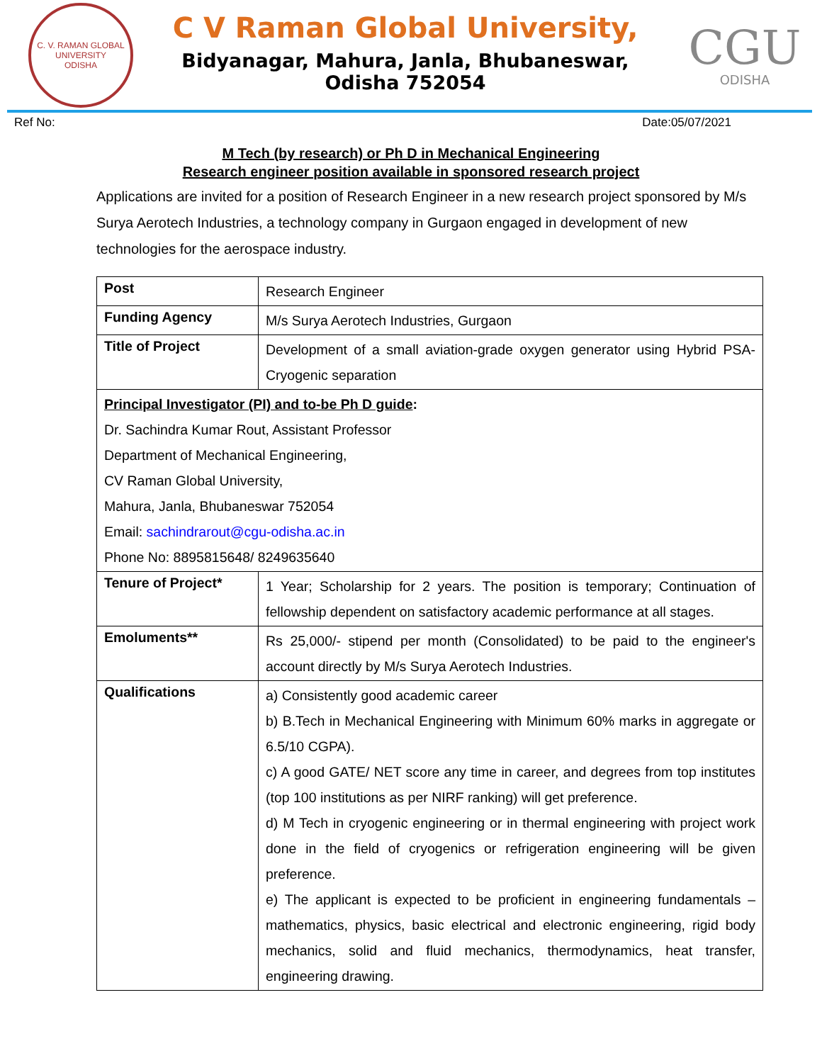C. V. RAMAN GLOBAL UNIVERSITY
ODISHA
C V Raman Global University,
Bidyanagar, Mahura, Janla, Bhubaneswar,
Odisha 752054
CGU
ODISHA
Ref No: Date:05/07/2021
M Tech (by research) or Ph D in Mechanical Engineering
Research engineer position available in sponsored research project
Applications are invited for a position of Research Engineer in a new research project sponsored by M/s Surya Aerotech Industries, a technology company in Gurgaon engaged in development of new technologies for the aerospace industry.
| Post | Research Engineer |
| Funding Agency | M/s Surya Aerotech Industries, Gurgaon |
| Title of Project | Development of a small aviation-grade oxygen generator using Hybrid PSA-Cryogenic separation |
| Principal Investigator (PI) and to-be Ph D guide : Dr. Sachindra Kumar Rout, Assistant Professor Department of Mechanical Engineering, CV Raman Global University, Mahura, Janla, Bhubaneswar 752054 Email: sachindrarout@cgu-odisha.ac.in Phone No: 8895815648/ 8249635640 | |
| Tenure of Project* | 1 Year; Scholarship for 2 years. The position is temporary; Continuation of fellowship dependent on satisfactory academic performance at all stages. |
| Emoluments** | Rs 25,000/- stipend per month (Consolidated) to be paid to the engineer's account directly by M/s Surya Aerotech Industries. |
| Qualifications | a) Consistently good academic career b) B.Tech in Mechanical Engineering with Minimum 60% marks in aggregate or 6.5/10 CGPA). c) A good GATE/ NET score any time in career, and degrees from top institutes (top 100 institutions as per NIRF ranking) will get preference. d) M Tech in cryogenic engineering or in thermal engineering with project work done in the field of cryogenics or refrigeration engineering will be given preference. e) The applicant is expected to be proficient in engineering fundamentals – mathematics, physics, basic electrical and electronic engineering, rigid body mechanics, solid and fluid mechanics, thermodynamics, heat transfer, engineering drawing. |